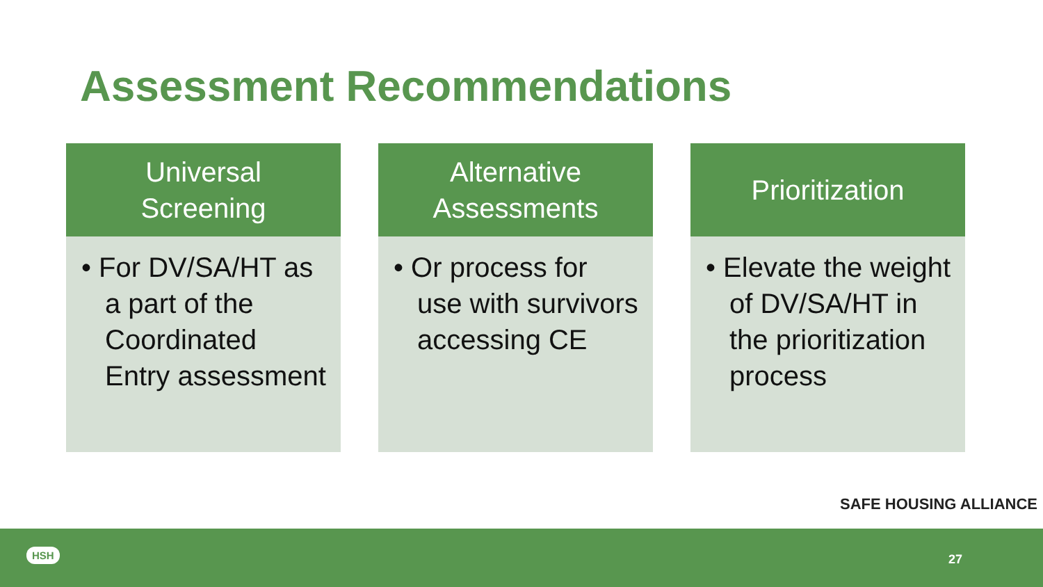Assessment Recommendations
Universal
Screening
• For DV/SA/HT as a part of the Coordinated Entry assessment
Alternative
Assessments
• Or process for use with survivors accessing CE
Prioritization
• Elevate the weight of DV/SA/HT in the prioritization process
SAFE HOUSING ALLIANCE
HSH 27